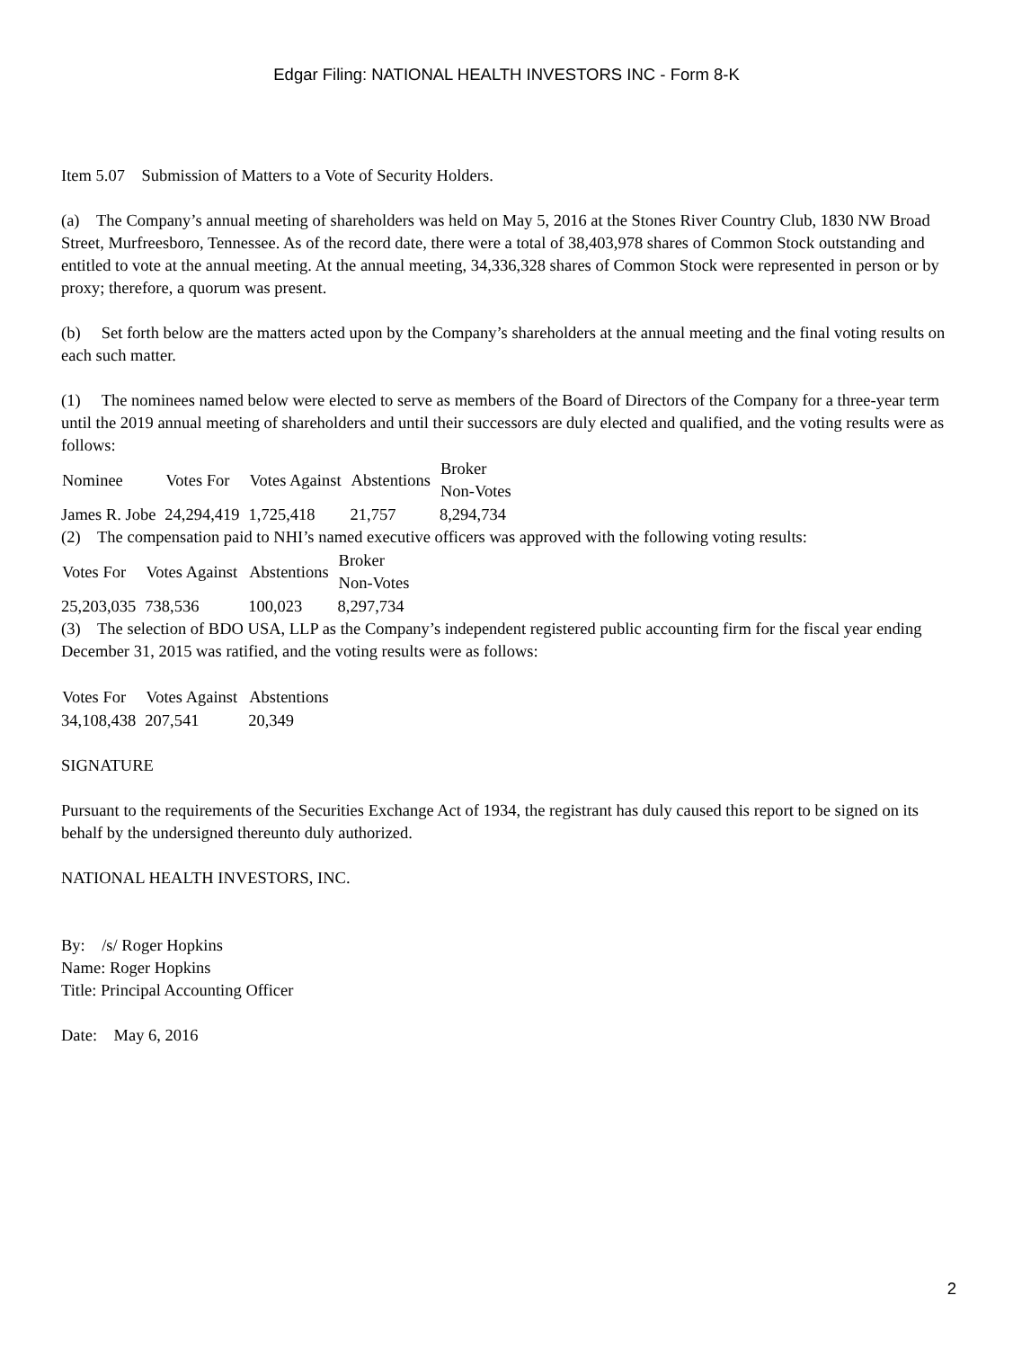Edgar Filing: NATIONAL HEALTH INVESTORS INC - Form 8-K
Item 5.07 Submission of Matters to a Vote of Security Holders.
(a) The Company’s annual meeting of shareholders was held on May 5, 2016 at the Stones River Country Club, 1830 NW Broad Street, Murfreesboro, Tennessee. As of the record date, there were a total of 38,403,978 shares of Common Stock outstanding and entitled to vote at the annual meeting. At the annual meeting, 34,336,328 shares of Common Stock were represented in person or by proxy; therefore, a quorum was present.
(b) Set forth below are the matters acted upon by the Company’s shareholders at the annual meeting and the final voting results on each such matter.
(1) The nominees named below were elected to serve as members of the Board of Directors of the Company for a three-year term until the 2019 annual meeting of shareholders and until their successors are duly elected and qualified, and the voting results were as follows:
| Nominee | Votes For | Votes Against | Abstentions | Broker Non-Votes |
| --- | --- | --- | --- | --- |
| James R. Jobe | 24,294,419 | 1,725,418 | 21,757 | 8,294,734 |
(2) The compensation paid to NHI’s named executive officers was approved with the following voting results:
| Votes For | Votes Against | Abstentions | Broker Non-Votes |
| --- | --- | --- | --- |
| 25,203,035 | 738,536 | 100,023 | 8,297,734 |
(3) The selection of BDO USA, LLP as the Company’s independent registered public accounting firm for the fiscal year ending December 31, 2015 was ratified, and the voting results were as follows:
| Votes For | Votes Against | Abstentions |
| --- | --- | --- |
| 34,108,438 | 207,541 | 20,349 |
SIGNATURE
Pursuant to the requirements of the Securities Exchange Act of 1934, the registrant has duly caused this report to be signed on its behalf by the undersigned thereunto duly authorized.
NATIONAL HEALTH INVESTORS, INC.
By: /s/ Roger Hopkins
Name: Roger Hopkins
Title: Principal Accounting Officer
Date: May 6, 2016
2